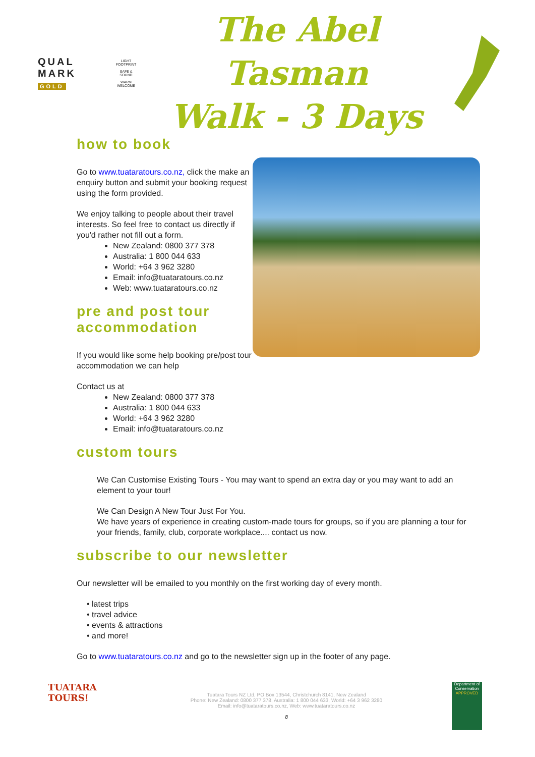QUAL
MARK
GOLD
LIGHT FOOTPRINT
SAFE & SOUND
WARM WELCOME
The Abel Tasman
Walk - 3 Days
how to book
Go to www.tuataratours.co.nz, click the make an enquiry button and submit your booking request using the form provided.
We enjoy talking to people about their travel interests. So feel free to contact us directly if you'd rather not fill out a form.
New Zealand: 0800 377 378
Australia: 1 800 044 633
World: +64 3 962 3280
Email: info@tuataratours.co.nz
Web: www.tuataratours.co.nz
pre and post tour accommodation
If you would like some help booking pre/post tour accommodation we can help
Contact us at
New Zealand: 0800 377 378
Australia: 1 800 044 633
World: +64 3 962 3280
Email: info@tuataratours.co.nz
custom tours
We Can Customise Existing Tours - You may want to spend an extra day or you may want to add an element to your tour!
We Can Design A New Tour Just For You.
We have years of experience in creating custom-made tours for groups, so if you are planning a tour for your friends, family, club, corporate workplace.... contact us now.
subscribe to our newsletter
Our newsletter will be emailed to you monthly on the first working day of every month.
• latest trips
• travel advice
• events & attractions
• and more!
Go to www.tuataratours.co.nz and go to the newsletter sign up in the footer of any page.
TUATARA
TOURS!
Tuatara Tours NZ Ltd, PO Box 13544, Christchurch 8141, New Zealand
Phone: New Zealand: 0800 377 378, Australia: 1 800 044 633, World: +64 3 962 3280
Email: info@tuataratours.co.nz, Web: www.tuataratours.co.nz
8
Department of Conservation
APPROVED